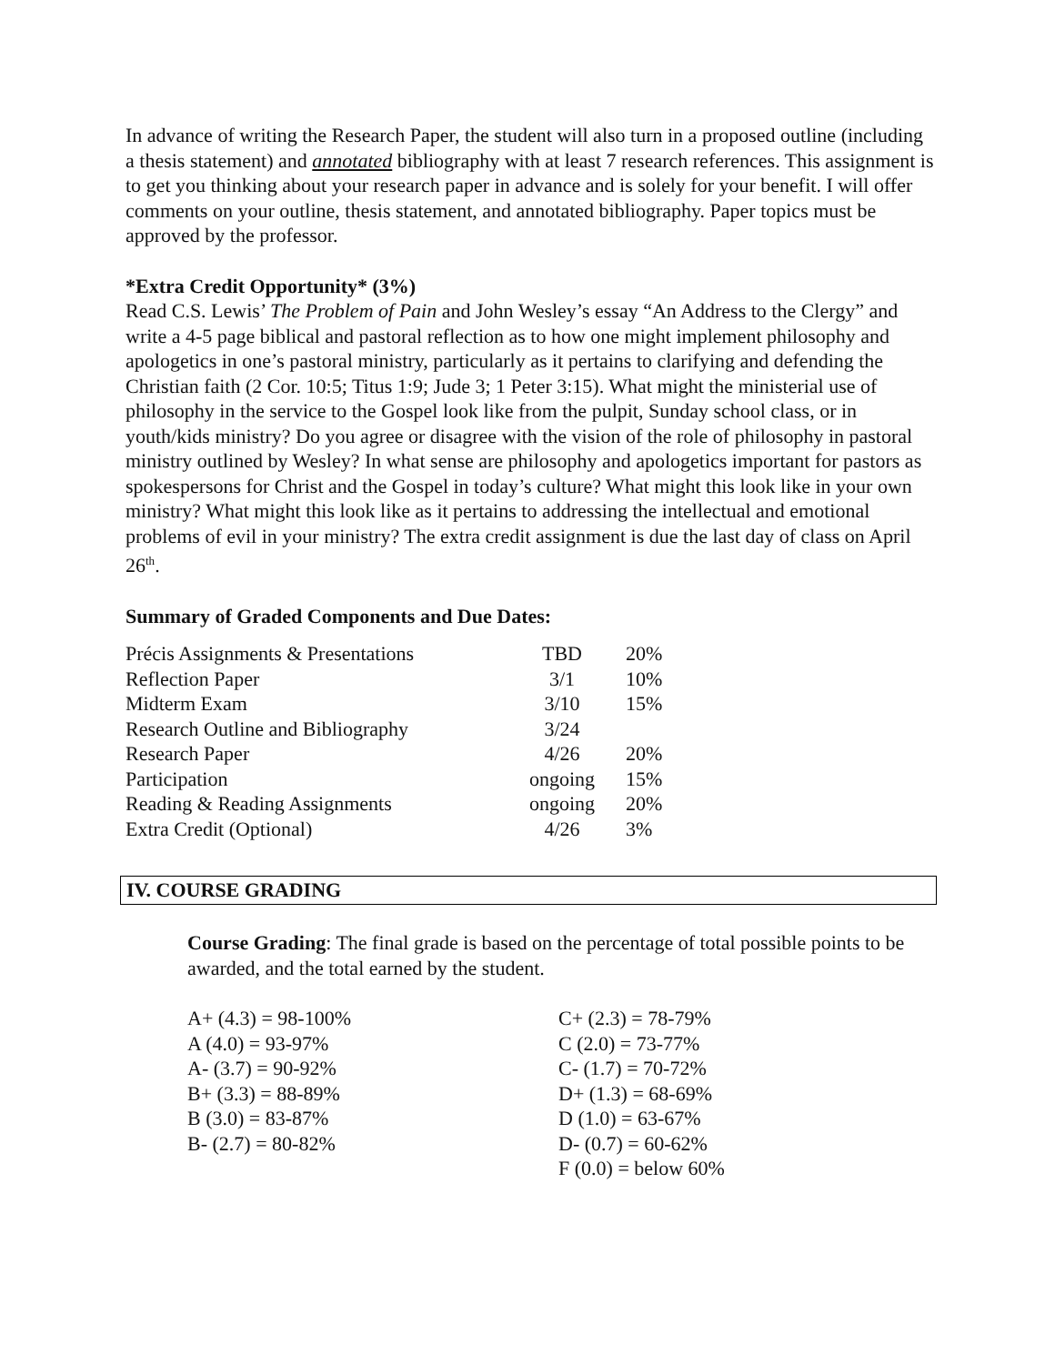In advance of writing the Research Paper, the student will also turn in a proposed outline (including a thesis statement) and annotated bibliography with at least 7 research references. This assignment is to get you thinking about your research paper in advance and is solely for your benefit. I will offer comments on your outline, thesis statement, and annotated bibliography. Paper topics must be approved by the professor.
*Extra Credit Opportunity* (3%)
Read C.S. Lewis’ The Problem of Pain and John Wesley’s essay “An Address to the Clergy” and write a 4-5 page biblical and pastoral reflection as to how one might implement philosophy and apologetics in one’s pastoral ministry, particularly as it pertains to clarifying and defending the Christian faith (2 Cor. 10:5; Titus 1:9; Jude 3; 1 Peter 3:15). What might the ministerial use of philosophy in the service to the Gospel look like from the pulpit, Sunday school class, or in youth/kids ministry? Do you agree or disagree with the vision of the role of philosophy in pastoral ministry outlined by Wesley? In what sense are philosophy and apologetics important for pastors as spokespersons for Christ and the Gospel in today’s culture? What might this look like in your own ministry? What might this look like as it pertains to addressing the intellectual and emotional problems of evil in your ministry? The extra credit assignment is due the last day of class on April 26<sup>th</sup>.
Summary of Graded Components and Due Dates:
| Précis Assignments & Presentations | TBD | 20% |
| Reflection Paper | 3/1 | 10% |
| Midterm Exam | 3/10 | 15% |
| Research Outline and Bibliography | 3/24 | |
| Research Paper | 4/26 | 20% |
| Participation | ongoing | 15% |
| Reading & Reading Assignments | ongoing | 20% |
| Extra Credit (Optional) | 4/26 | 3% |
IV. COURSE GRADING
Course Grading: The final grade is based on the percentage of total possible points to be awarded, and the total earned by the student.
| A+ (4.3) = 98-100% | C+ (2.3) = 78-79% |
| A (4.0) = 93-97% | C (2.0) = 73-77% |
| A- (3.7) = 90-92% | C- (1.7) = 70-72% |
| B+ (3.3) = 88-89% | D+ (1.3) = 68-69% |
| B (3.0) = 83-87% | D (1.0) = 63-67% |
| B- (2.7) = 80-82% | D- (0.7) = 60-62% |
| | F (0.0) = below 60% |